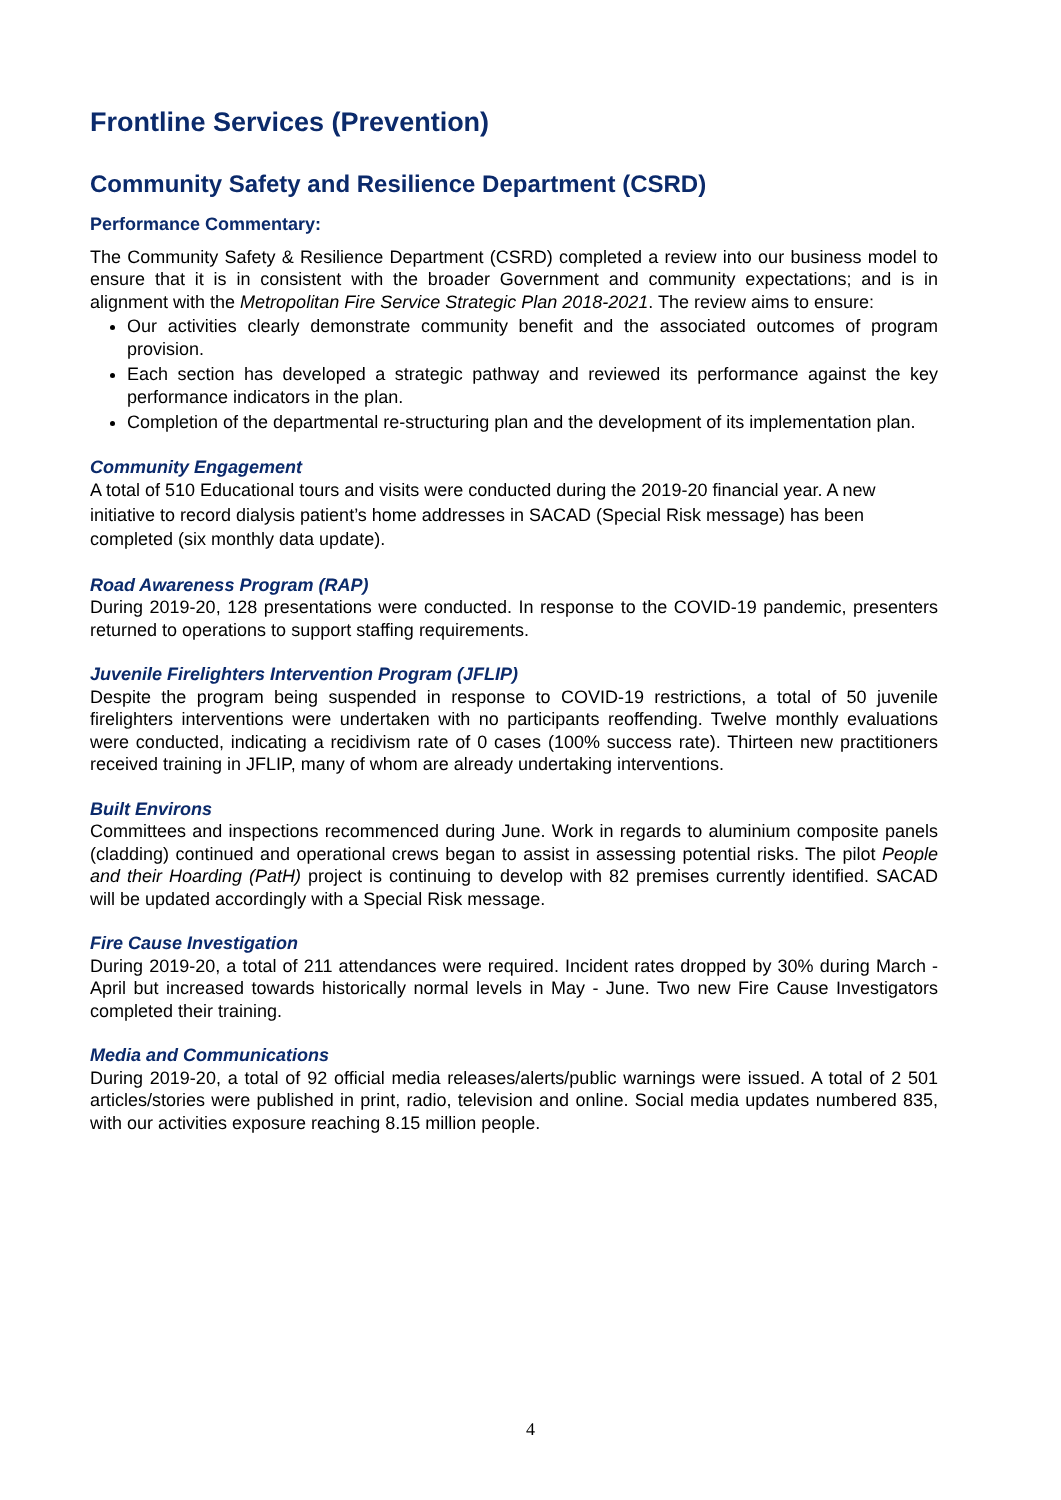Frontline Services (Prevention)
Community Safety and Resilience Department (CSRD)
Performance Commentary:
The Community Safety & Resilience Department (CSRD) completed a review into our business model to ensure that it is in consistent with the broader Government and community expectations; and is in alignment with the Metropolitan Fire Service Strategic Plan 2018-2021. The review aims to ensure:
Our activities clearly demonstrate community benefit and the associated outcomes of program provision.
Each section has developed a strategic pathway and reviewed its performance against the key performance indicators in the plan.
Completion of the departmental re-structuring plan and the development of its implementation plan.
Community Engagement
A total of 510 Educational tours and visits were conducted during the 2019-20 financial year. A new initiative to record dialysis patient’s home addresses in SACAD (Special Risk message) has been completed (six monthly data update).
Road Awareness Program (RAP)
During 2019-20, 128 presentations were conducted. In response to the COVID-19 pandemic, presenters returned to operations to support staffing requirements.
Juvenile Firelighters Intervention Program (JFLIP)
Despite the program being suspended in response to COVID-19 restrictions, a total of 50 juvenile firelighters interventions were undertaken with no participants reoffending. Twelve monthly evaluations were conducted, indicating a recidivism rate of 0 cases (100% success rate). Thirteen new practitioners received training in JFLIP, many of whom are already undertaking interventions.
Built Environs
Committees and inspections recommenced during June. Work in regards to aluminium composite panels (cladding) continued and operational crews began to assist in assessing potential risks. The pilot People and their Hoarding (PatH) project is continuing to develop with 82 premises currently identified. SACAD will be updated accordingly with a Special Risk message.
Fire Cause Investigation
During 2019-20, a total of 211 attendances were required. Incident rates dropped by 30% during March - April but increased towards historically normal levels in May - June. Two new Fire Cause Investigators completed their training.
Media and Communications
During 2019-20, a total of 92 official media releases/alerts/public warnings were issued. A total of 2 501 articles/stories were published in print, radio, television and online. Social media updates numbered 835, with our activities exposure reaching 8.15 million people.
4